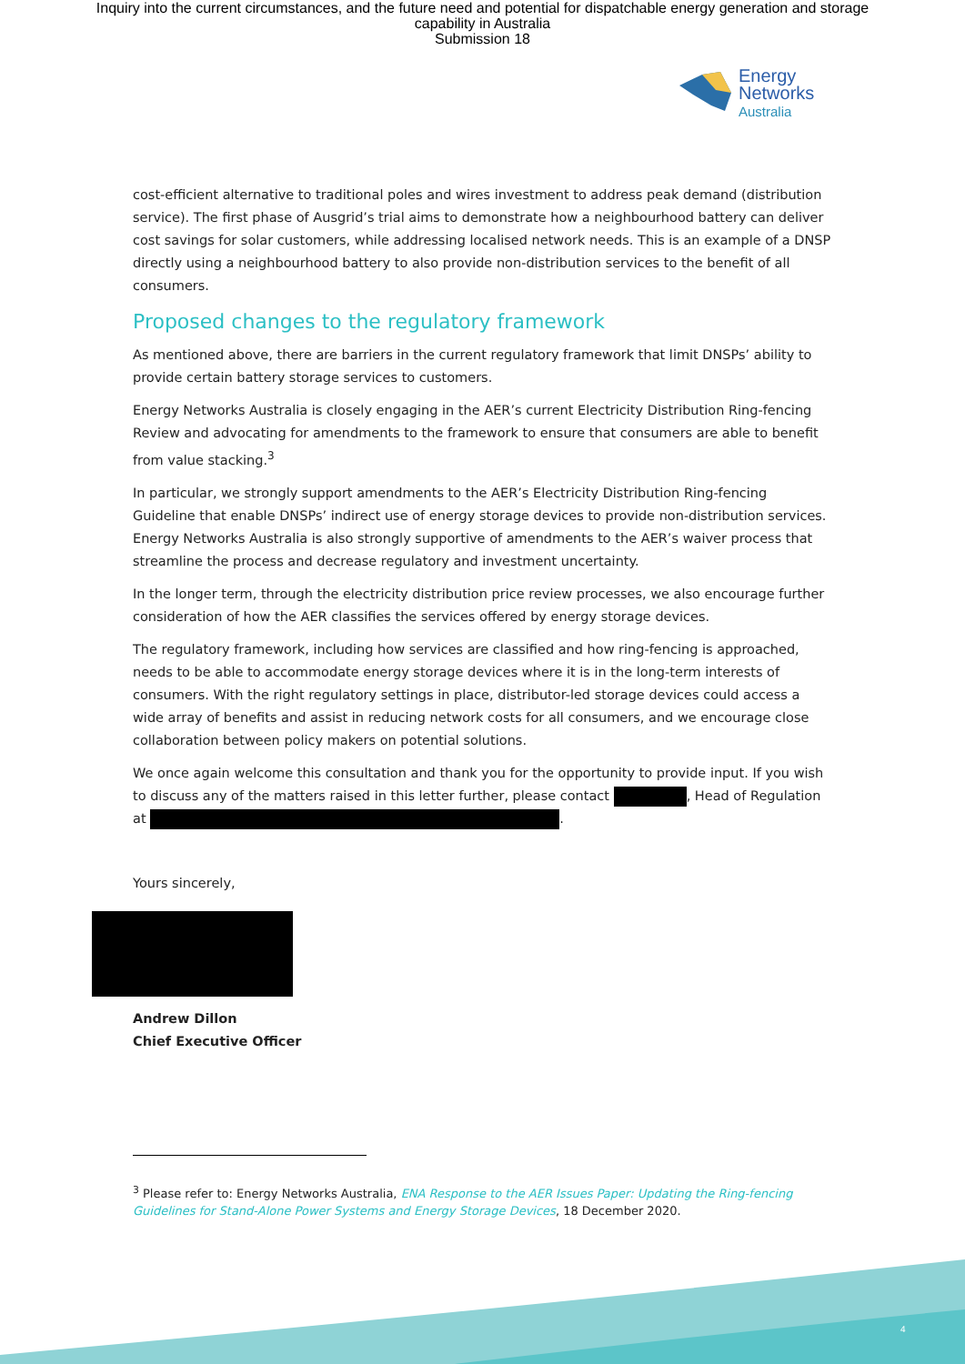Inquiry into the current circumstances, and the future need and potential for dispatchable energy generation and storage
capability in Australia
Submission 18
Energy
Networks
Australia
cost-efficient alternative to traditional poles and wires investment to address peak demand (distribution service). The first phase of Ausgrid’s trial aims to demonstrate how a neighbourhood battery can deliver cost savings for solar customers, while addressing localised network needs. This is an example of a DNSP directly using a neighbourhood battery to also provide non-distribution services to the benefit of all consumers.
Proposed changes to the regulatory framework
As mentioned above, there are barriers in the current regulatory framework that limit DNSPs’ ability to provide certain battery storage services to customers.
Energy Networks Australia is closely engaging in the AER’s current Electricity Distribution Ring-fencing Review and advocating for amendments to the framework to ensure that consumers are able to benefit from value stacking.<sup>3</sup>
In particular, we strongly support amendments to the AER’s Electricity Distribution Ring-fencing Guideline that enable DNSPs’ indirect use of energy storage devices to provide non-distribution services. Energy Networks Australia is also strongly supportive of amendments to the AER’s waiver process that streamline the process and decrease regulatory and investment uncertainty.
In the longer term, through the electricity distribution price review processes, we also encourage further consideration of how the AER classifies the services offered by energy storage devices.
The regulatory framework, including how services are classified and how ring-fencing is approached, needs to be able to accommodate energy storage devices where it is in the long-term interests of consumers. With the right regulatory settings in place, distributor-led storage devices could access a wide array of benefits and assist in reducing network costs for all consumers, and we encourage close collaboration between policy makers on potential solutions.
We once again welcome this consultation and thank you for the opportunity to provide input. If you wish to discuss any of the matters raised in this letter further, please contact , Head of Regulation at .
Yours sincerely,
Andrew Dillon
Chief Executive Officer
<sup>3</sup> Please refer to: Energy Networks Australia, ENA Response to the AER Issues Paper: Updating the Ring-fencing Guidelines for Stand-Alone Power Systems and Energy Storage Devices, 18 December 2020.
4